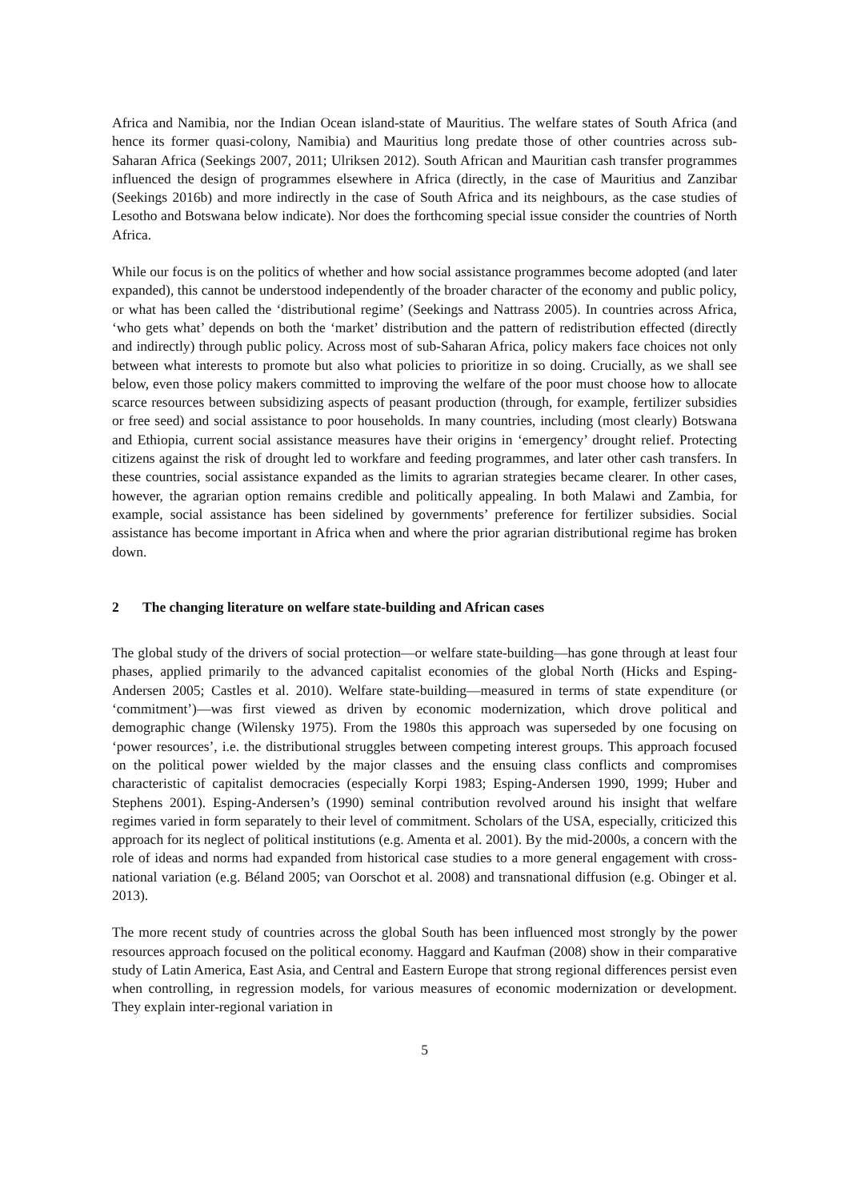Africa and Namibia, nor the Indian Ocean island-state of Mauritius. The welfare states of South Africa (and hence its former quasi-colony, Namibia) and Mauritius long predate those of other countries across sub-Saharan Africa (Seekings 2007, 2011; Ulriksen 2012). South African and Mauritian cash transfer programmes influenced the design of programmes elsewhere in Africa (directly, in the case of Mauritius and Zanzibar (Seekings 2016b) and more indirectly in the case of South Africa and its neighbours, as the case studies of Lesotho and Botswana below indicate). Nor does the forthcoming special issue consider the countries of North Africa.
While our focus is on the politics of whether and how social assistance programmes become adopted (and later expanded), this cannot be understood independently of the broader character of the economy and public policy, or what has been called the ‘distributional regime’ (Seekings and Nattrass 2005). In countries across Africa, ‘who gets what’ depends on both the ‘market’ distribution and the pattern of redistribution effected (directly and indirectly) through public policy. Across most of sub-Saharan Africa, policy makers face choices not only between what interests to promote but also what policies to prioritize in so doing. Crucially, as we shall see below, even those policy makers committed to improving the welfare of the poor must choose how to allocate scarce resources between subsidizing aspects of peasant production (through, for example, fertilizer subsidies or free seed) and social assistance to poor households. In many countries, including (most clearly) Botswana and Ethiopia, current social assistance measures have their origins in ‘emergency’ drought relief. Protecting citizens against the risk of drought led to workfare and feeding programmes, and later other cash transfers. In these countries, social assistance expanded as the limits to agrarian strategies became clearer. In other cases, however, the agrarian option remains credible and politically appealing. In both Malawi and Zambia, for example, social assistance has been sidelined by governments’ preference for fertilizer subsidies. Social assistance has become important in Africa when and where the prior agrarian distributional regime has broken down.
2 The changing literature on welfare state-building and African cases
The global study of the drivers of social protection—or welfare state-building—has gone through at least four phases, applied primarily to the advanced capitalist economies of the global North (Hicks and Esping-Andersen 2005; Castles et al. 2010). Welfare state-building—measured in terms of state expenditure (or ‘commitment’)—was first viewed as driven by economic modernization, which drove political and demographic change (Wilensky 1975). From the 1980s this approach was superseded by one focusing on ‘power resources’, i.e. the distributional struggles between competing interest groups. This approach focused on the political power wielded by the major classes and the ensuing class conflicts and compromises characteristic of capitalist democracies (especially Korpi 1983; Esping-Andersen 1990, 1999; Huber and Stephens 2001). Esping-Andersen’s (1990) seminal contribution revolved around his insight that welfare regimes varied in form separately to their level of commitment. Scholars of the USA, especially, criticized this approach for its neglect of political institutions (e.g. Amenta et al. 2001). By the mid-2000s, a concern with the role of ideas and norms had expanded from historical case studies to a more general engagement with cross-national variation (e.g. Béland 2005; van Oorschot et al. 2008) and transnational diffusion (e.g. Obinger et al. 2013).
The more recent study of countries across the global South has been influenced most strongly by the power resources approach focused on the political economy. Haggard and Kaufman (2008) show in their comparative study of Latin America, East Asia, and Central and Eastern Europe that strong regional differences persist even when controlling, in regression models, for various measures of economic modernization or development. They explain inter-regional variation in
5